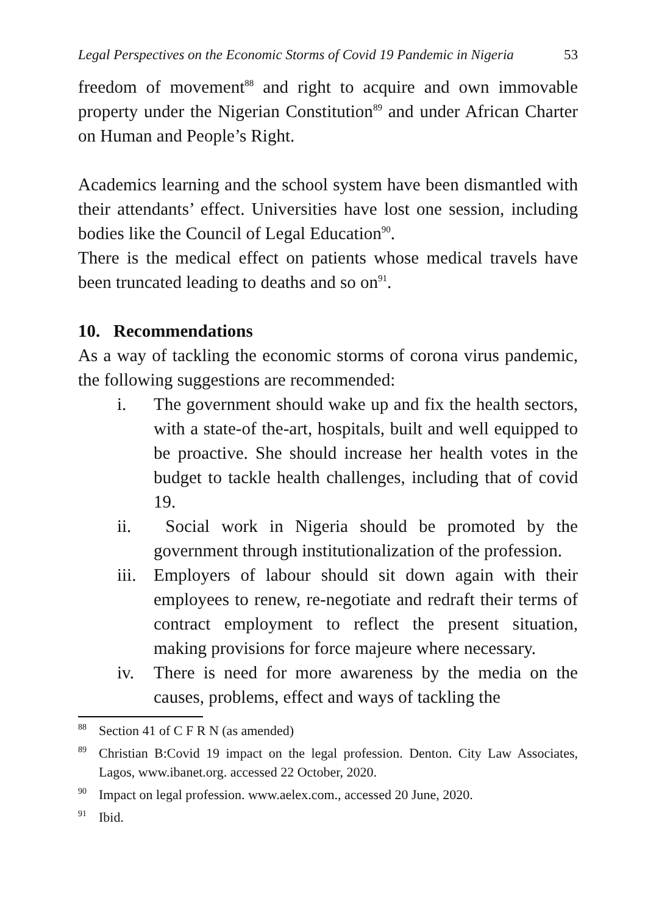Legal Perspectives on the Economic Storms of Covid 19 Pandemic in Nigeria 53
freedom of movement<sup>88</sup> and right to acquire and own immovable property under the Nigerian Constitution<sup>89</sup> and under African Charter on Human and People’s Right.
Academics learning and the school system have been dismantled with their attendants’ effect. Universities have lost one session, including bodies like the Council of Legal Education<sup>90</sup>.
There is the medical effect on patients whose medical travels have been truncated leading to deaths and so on<sup>91</sup>.
10. Recommendations
As a way of tackling the economic storms of corona virus pandemic, the following suggestions are recommended:
i. The government should wake up and fix the health sectors, with a state-of the-art, hospitals, built and well equipped to be proactive. She should increase her health votes in the budget to tackle health challenges, including that of covid 19.
ii. Social work in Nigeria should be promoted by the government through institutionalization of the profession.
iii.
Employers of labour should sit down again with their employees to renew, re-negotiate and redraft their terms of contract employment to reflect the present situation, making provisions for force majeure where necessary.
iv. There is need for more awareness by the media on the causes, problems, effect and ways of tackling the
88
Section 41 of C F R N (as amended)
89
Christian B:Covid 19 impact on the legal profession. Denton. City Law Associates, Lagos, www.ibanet.org. accessed 22 October, 2020.
90
Impact on legal profession. www.aelex.com., accessed 20 June, 2020.
91
Ibid.